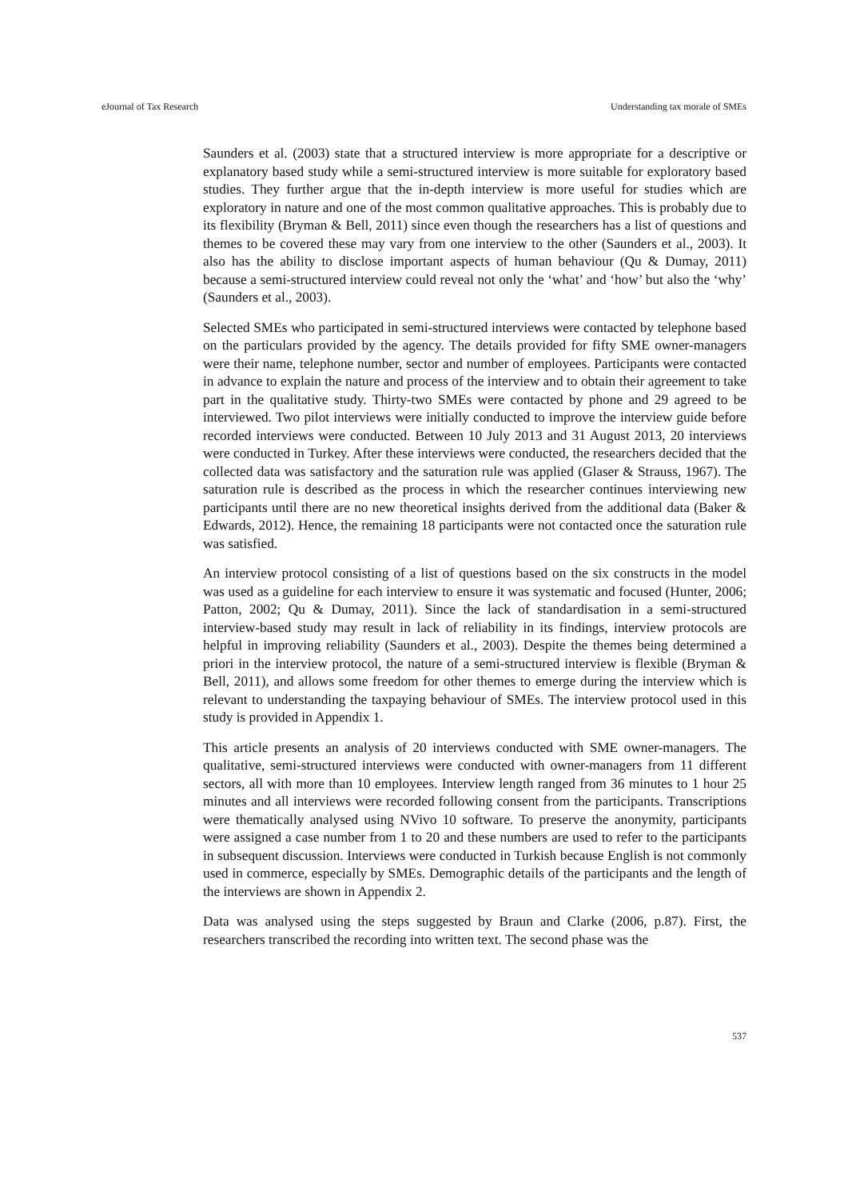eJournal of Tax Research Understanding tax morale of SMEs
Saunders et al. (2003) state that a structured interview is more appropriate for a descriptive or explanatory based study while a semi-structured interview is more suitable for exploratory based studies. They further argue that the in-depth interview is more useful for studies which are exploratory in nature and one of the most common qualitative approaches. This is probably due to its flexibility (Bryman & Bell, 2011) since even though the researchers has a list of questions and themes to be covered these may vary from one interview to the other (Saunders et al., 2003). It also has the ability to disclose important aspects of human behaviour (Qu & Dumay, 2011) because a semi-structured interview could reveal not only the ‘what’ and ‘how’ but also the ‘why’ (Saunders et al., 2003).
Selected SMEs who participated in semi-structured interviews were contacted by telephone based on the particulars provided by the agency. The details provided for fifty SME owner-managers were their name, telephone number, sector and number of employees. Participants were contacted in advance to explain the nature and process of the interview and to obtain their agreement to take part in the qualitative study. Thirty-two SMEs were contacted by phone and 29 agreed to be interviewed. Two pilot interviews were initially conducted to improve the interview guide before recorded interviews were conducted. Between 10 July 2013 and 31 August 2013, 20 interviews were conducted in Turkey. After these interviews were conducted, the researchers decided that the collected data was satisfactory and the saturation rule was applied (Glaser & Strauss, 1967). The saturation rule is described as the process in which the researcher continues interviewing new participants until there are no new theoretical insights derived from the additional data (Baker & Edwards, 2012). Hence, the remaining 18 participants were not contacted once the saturation rule was satisfied.
An interview protocol consisting of a list of questions based on the six constructs in the model was used as a guideline for each interview to ensure it was systematic and focused (Hunter, 2006; Patton, 2002; Qu & Dumay, 2011). Since the lack of standardisation in a semi-structured interview-based study may result in lack of reliability in its findings, interview protocols are helpful in improving reliability (Saunders et al., 2003). Despite the themes being determined a priori in the interview protocol, the nature of a semi-structured interview is flexible (Bryman & Bell, 2011), and allows some freedom for other themes to emerge during the interview which is relevant to understanding the taxpaying behaviour of SMEs. The interview protocol used in this study is provided in Appendix 1.
This article presents an analysis of 20 interviews conducted with SME owner-managers. The qualitative, semi-structured interviews were conducted with owner-managers from 11 different sectors, all with more than 10 employees. Interview length ranged from 36 minutes to 1 hour 25 minutes and all interviews were recorded following consent from the participants. Transcriptions were thematically analysed using NVivo 10 software. To preserve the anonymity, participants were assigned a case number from 1 to 20 and these numbers are used to refer to the participants in subsequent discussion. Interviews were conducted in Turkish because English is not commonly used in commerce, especially by SMEs. Demographic details of the participants and the length of the interviews are shown in Appendix 2.
Data was analysed using the steps suggested by Braun and Clarke (2006, p.87). First, the researchers transcribed the recording into written text. The second phase was the
537